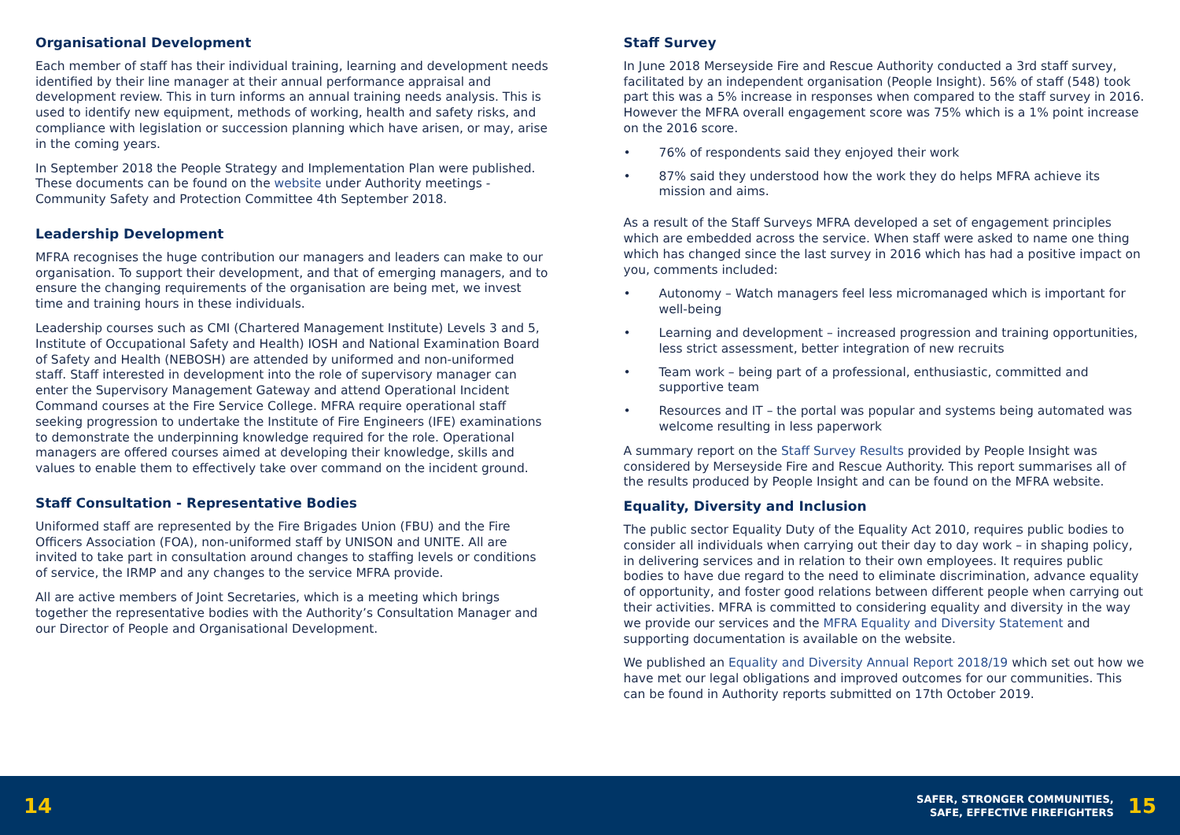Organisational Development
Each member of staff has their individual training, learning and development needs identified by their line manager at their annual performance appraisal and development review. This in turn informs an annual training needs analysis. This is used to identify new equipment, methods of working, health and safety risks, and compliance with legislation or succession planning which have arisen, or may, arise in the coming years.
In September 2018 the People Strategy and Implementation Plan were published. These documents can be found on the website under Authority meetings - Community Safety and Protection Committee 4th September 2018.
Leadership Development
MFRA recognises the huge contribution our managers and leaders can make to our organisation. To support their development, and that of emerging managers, and to ensure the changing requirements of the organisation are being met, we invest time and training hours in these individuals.
Leadership courses such as CMI (Chartered Management Institute) Levels 3 and 5, Institute of Occupational Safety and Health) IOSH and National Examination Board of Safety and Health (NEBOSH) are attended by uniformed and non-uniformed staff. Staff interested in development into the role of supervisory manager can enter the Supervisory Management Gateway and attend Operational Incident Command courses at the Fire Service College. MFRA require operational staff seeking progression to undertake the Institute of Fire Engineers (IFE) examinations to demonstrate the underpinning knowledge required for the role. Operational managers are offered courses aimed at developing their knowledge, skills and values to enable them to effectively take over command on the incident ground.
Staff Consultation - Representative Bodies
Uniformed staff are represented by the Fire Brigades Union (FBU) and the Fire Officers Association (FOA), non-uniformed staff by UNISON and UNITE. All are invited to take part in consultation around changes to staffing levels or conditions of service, the IRMP and any changes to the service MFRA provide.
All are active members of Joint Secretaries, which is a meeting which brings together the representative bodies with the Authority’s Consultation Manager and our Director of People and Organisational Development.
Staff Survey
In June 2018 Merseyside Fire and Rescue Authority conducted a 3rd staff survey, facilitated by an independent organisation (People Insight). 56% of staff (548) took part this was a 5% increase in responses when compared to the staff survey in 2016. However the MFRA overall engagement score was 75% which is a 1% point increase on the 2016 score.
• 76% of respondents said they enjoyed their work
• 87% said they understood how the work they do helps MFRA achieve its mission and aims.
As a result of the Staff Surveys MFRA developed a set of engagement principles which are embedded across the service. When staff were asked to name one thing which has changed since the last survey in 2016 which has had a positive impact on you, comments included:
• Autonomy – Watch managers feel less micromanaged which is important for well-being
• Learning and development – increased progression and training opportunities, less strict assessment, better integration of new recruits
• Team work – being part of a professional, enthusiastic, committed and supportive team
• Resources and IT – the portal was popular and systems being automated was welcome resulting in less paperwork
A summary report on the Staff Survey Results provided by People Insight was considered by Merseyside Fire and Rescue Authority. This report summarises all of the results produced by People Insight and can be found on the MFRA website.
Equality, Diversity and Inclusion
The public sector Equality Duty of the Equality Act 2010, requires public bodies to consider all individuals when carrying out their day to day work – in shaping policy, in delivering services and in relation to their own employees. It requires public bodies to have due regard to the need to eliminate discrimination, advance equality of opportunity, and foster good relations between different people when carrying out their activities. MFRA is committed to considering equality and diversity in the way we provide our services and the MFRA Equality and Diversity Statement and supporting documentation is available on the website.
We published an Equality and Diversity Annual Report 2018/19 which set out how we have met our legal obligations and improved outcomes for our communities. This can be found in Authority reports submitted on 17th October 2019.
14
SAFER, STRONGER COMMUNITIES,
SAFE, EFFECTIVE FIREFIGHTERS
15